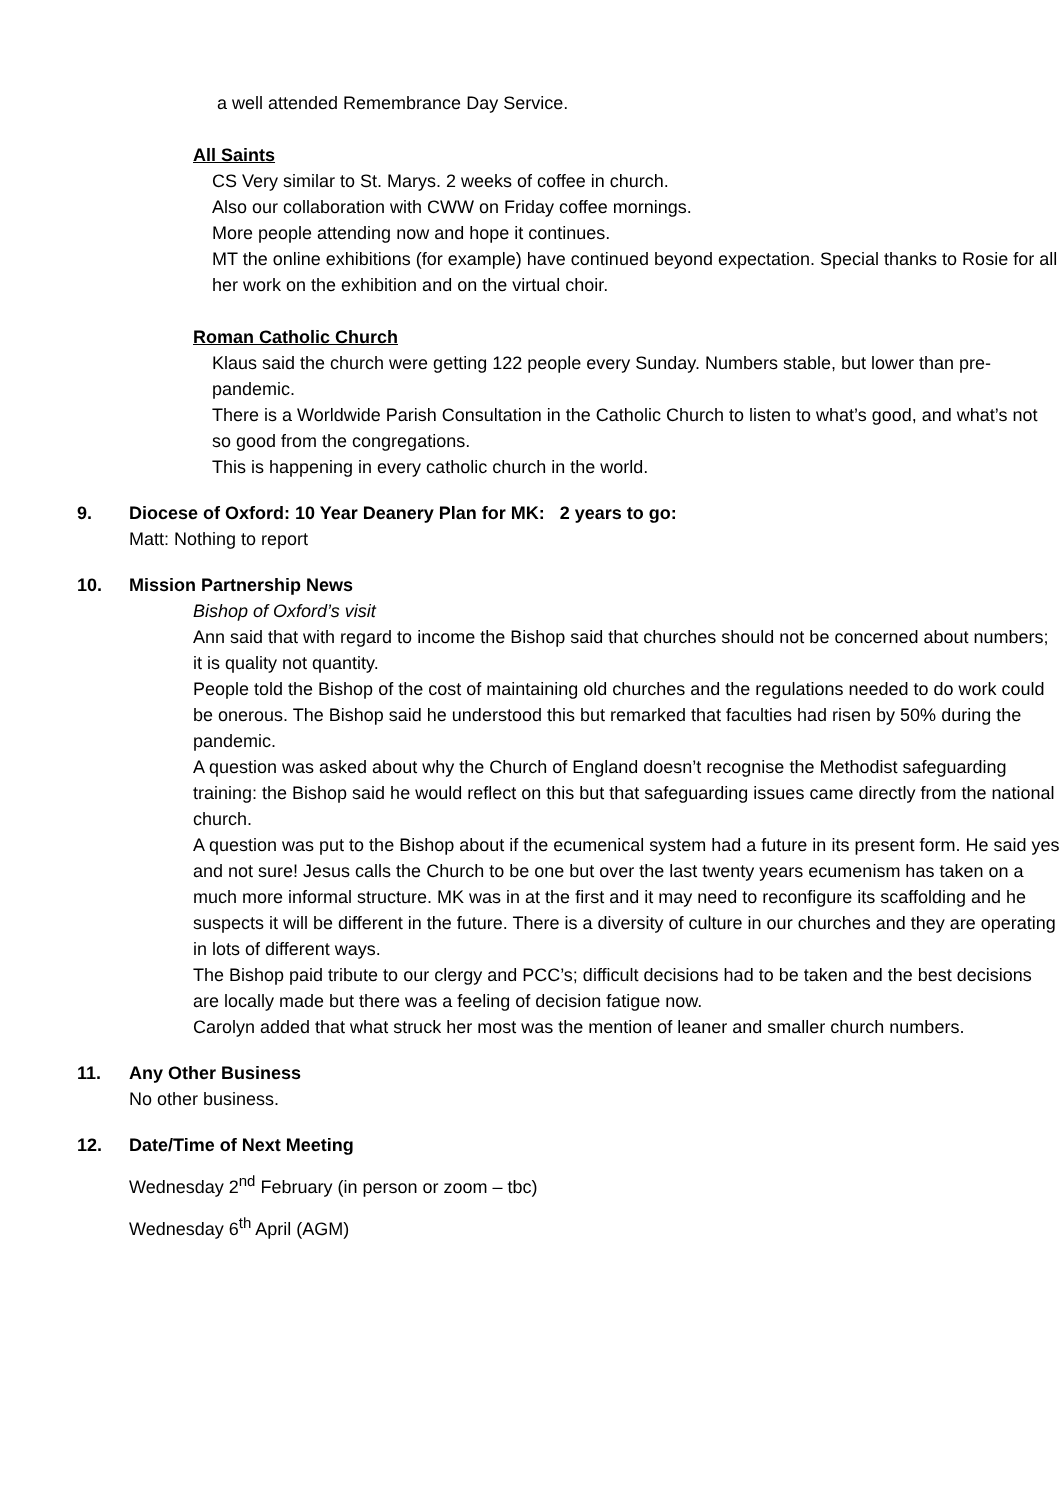a well attended Remembrance Day Service.
All Saints
CS Very similar to St. Marys. 2 weeks of coffee in church.
Also our collaboration with CWW on Friday coffee mornings.
More people attending now and hope it continues.
MT the online exhibitions (for example) have continued beyond expectation. Special thanks to Rosie for all her work on the exhibition and on the virtual choir.
Roman Catholic Church
Klaus said the church were getting 122 people every Sunday. Numbers stable, but lower than pre-pandemic.
There is a Worldwide Parish Consultation in the Catholic Church to listen to what’s good, and what’s not so good from the congregations.
This is happening in every catholic church in the world.
9. Diocese of Oxford: 10 Year Deanery Plan for MK: 2 years to go:
Matt: Nothing to report
10. Mission Partnership News
Bishop of Oxford’s visit
Ann said that with regard to income the Bishop said that churches should not be concerned about numbers; it is quality not quantity.
People told the Bishop of the cost of maintaining old churches and the regulations needed to do work could be onerous. The Bishop said he understood this but remarked that faculties had risen by 50% during the pandemic.
A question was asked about why the Church of England doesn’t recognise the Methodist safeguarding training: the Bishop said he would reflect on this but that safeguarding issues came directly from the national church.
A question was put to the Bishop about if the ecumenical system had a future in its present form. He said yes and not sure! Jesus calls the Church to be one but over the last twenty years ecumenism has taken on a much more informal structure. MK was in at the first and it may need to reconfigure its scaffolding and he suspects it will be different in the future. There is a diversity of culture in our churches and they are operating in lots of different ways.
The Bishop paid tribute to our clergy and PCC’s; difficult decisions had to be taken and the best decisions are locally made but there was a feeling of decision fatigue now.
Carolyn added that what struck her most was the mention of leaner and smaller church numbers.
11. Any Other Business
No other business.
12. Date/Time of Next Meeting
Wednesday 2<sup>nd</sup> February (in person or zoom – tbc)
Wednesday 6<sup>th</sup> April (AGM)